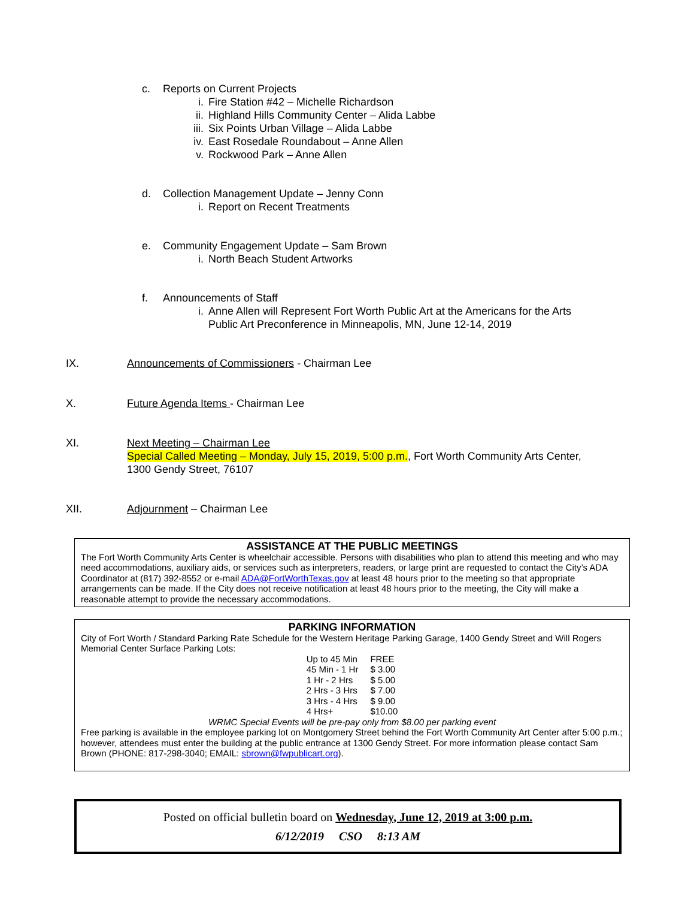c. Reports on Current Projects
i. Fire Station #42 – Michelle Richardson
ii. Highland Hills Community Center – Alida Labbe
iii. Six Points Urban Village – Alida Labbe
iv. East Rosedale Roundabout – Anne Allen
v. Rockwood Park – Anne Allen
d. Collection Management Update – Jenny Conn
i. Report on Recent Treatments
e. Community Engagement Update – Sam Brown
i. North Beach Student Artworks
f. Announcements of Staff
i. Anne Allen will Represent Fort Worth Public Art at the Americans for the Arts
Public Art Preconference in Minneapolis, MN, June 12-14, 2019
IX. Announcements of Commissioners - Chairman Lee
X. Future Agenda Items - Chairman Lee
XI. Next Meeting – Chairman Lee
Special Called Meeting – Monday, July 15, 2019, 5:00 p.m., Fort Worth Community Arts Center,
1300 Gendy Street, 76107
XII. Adjournment – Chairman Lee
ASSISTANCE AT THE PUBLIC MEETINGS
The Fort Worth Community Arts Center is wheelchair accessible. Persons with disabilities who plan to attend this meeting and who may need accommodations, auxiliary aids, or services such as interpreters, readers, or large print are requested to contact the City’s ADA Coordinator at (817) 392-8552 or e-mail ADA@FortWorthTexas.gov at least 48 hours prior to the meeting so that appropriate arrangements can be made. If the City does not receive notification at least 48 hours prior to the meeting, the City will make a reasonable attempt to provide the necessary accommodations.
PARKING INFORMATION
City of Fort Worth / Standard Parking Rate Schedule for the Western Heritage Parking Garage, 1400 Gendy Street and Will Rogers Memorial Center Surface Parking Lots:
| Up to 45 Min | FREE |
| 45 Min - 1 Hr | $ 3.00 |
| 1 Hr - 2 Hrs | $ 5.00 |
| 2 Hrs - 3 Hrs | $ 7.00 |
| 3 Hrs - 4 Hrs | $ 9.00 |
| 4 Hrs+ | $10.00 |
WRMC Special Events will be pre-pay only from $8.00 per parking event
Free parking is available in the employee parking lot on Montgomery Street behind the Fort Worth Community Art Center after 5:00 p.m.; however, attendees must enter the building at the public entrance at 1300 Gendy Street. For more information please contact Sam Brown (PHONE: 817-298-3040; EMAIL: sbrown@fwpublicart.org).
Posted on official bulletin board on Wednesday, June 12, 2019 at 3:00 p.m.
6/12/2019 CSO 8:13 AM